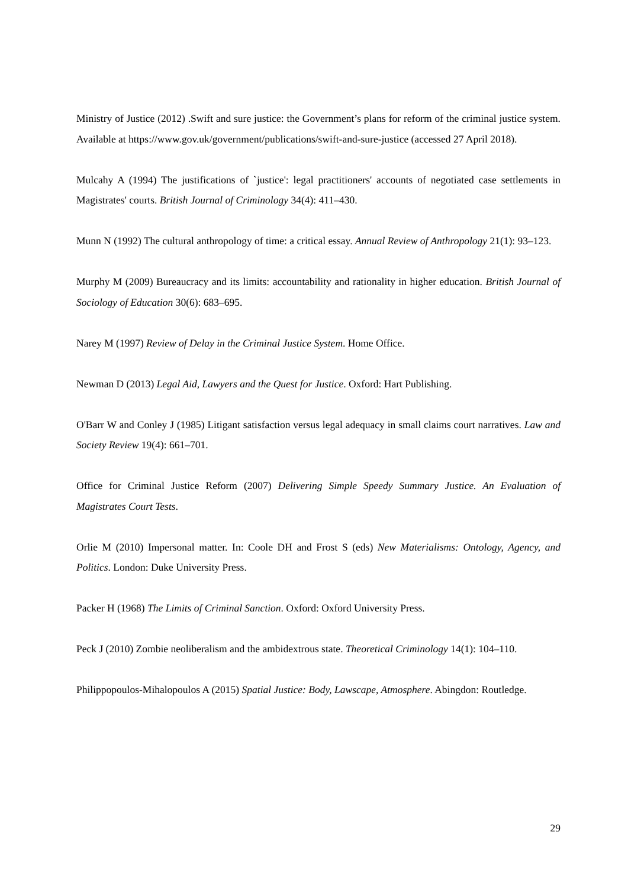Ministry of Justice (2012) .Swift and sure justice: the Government’s plans for reform of the criminal justice system. Available at https://www.gov.uk/government/publications/swift-and-sure-justice (accessed 27 April 2018).
Mulcahy A (1994) The justifications of `justice': legal practitioners' accounts of negotiated case settlements in Magistrates' courts. British Journal of Criminology 34(4): 411–430.
Munn N (1992) The cultural anthropology of time: a critical essay. Annual Review of Anthropology 21(1): 93–123.
Murphy M (2009) Bureaucracy and its limits: accountability and rationality in higher education. British Journal of Sociology of Education 30(6): 683–695.
Narey M (1997) Review of Delay in the Criminal Justice System. Home Office.
Newman D (2013) Legal Aid, Lawyers and the Quest for Justice. Oxford: Hart Publishing.
O'Barr W and Conley J (1985) Litigant satisfaction versus legal adequacy in small claims court narratives. Law and Society Review 19(4): 661–701.
Office for Criminal Justice Reform (2007) Delivering Simple Speedy Summary Justice. An Evaluation of Magistrates Court Tests.
Orlie M (2010) Impersonal matter. In: Coole DH and Frost S (eds) New Materialisms: Ontology, Agency, and Politics. London: Duke University Press.
Packer H (1968) The Limits of Criminal Sanction. Oxford: Oxford University Press.
Peck J (2010) Zombie neoliberalism and the ambidextrous state. Theoretical Criminology 14(1): 104–110.
Philippopoulos-Mihalopoulos A (2015) Spatial Justice: Body, Lawscape, Atmosphere. Abingdon: Routledge.
29